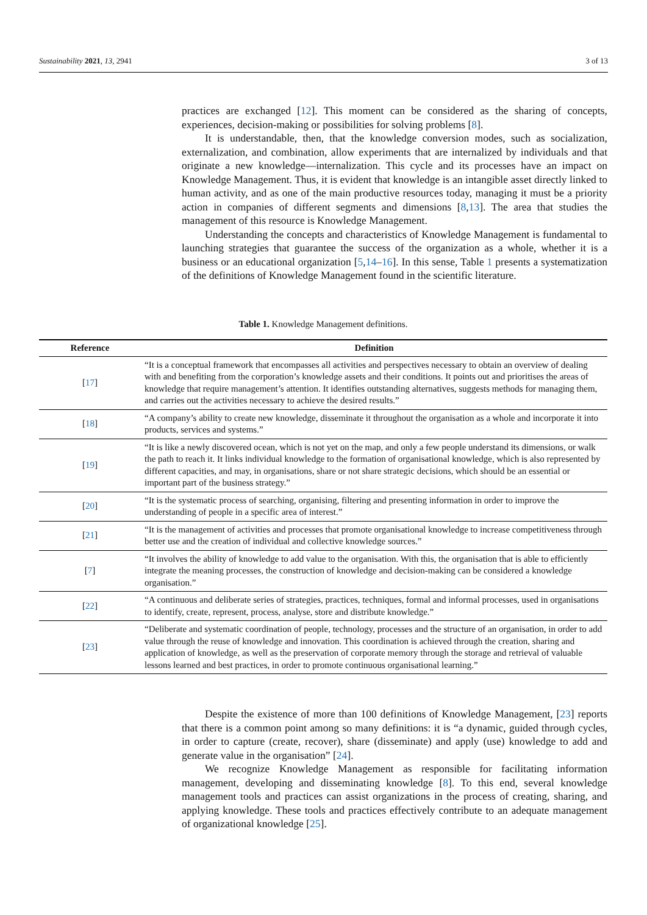Sustainability 2021, 13, 2941 3 of 13
practices are exchanged [12]. This moment can be considered as the sharing of concepts, experiences, decision-making or possibilities for solving problems [8].
It is understandable, then, that the knowledge conversion modes, such as socialization, externalization, and combination, allow experiments that are internalized by individuals and that originate a new knowledge—internalization. This cycle and its processes have an impact on Knowledge Management. Thus, it is evident that knowledge is an intangible asset directly linked to human activity, and as one of the main productive resources today, managing it must be a priority action in companies of different segments and dimensions [8,13]. The area that studies the management of this resource is Knowledge Management.
Understanding the concepts and characteristics of Knowledge Management is fundamental to launching strategies that guarantee the success of the organization as a whole, whether it is a business or an educational organization [5,14–16]. In this sense, Table 1 presents a systematization of the definitions of Knowledge Management found in the scientific literature.
Table 1. Knowledge Management definitions.
| Reference | Definition |
| --- | --- |
| [ 17 ] | “It is a conceptual framework that encompasses all activities and perspectives necessary to obtain an overview of dealing with and benefiting from the corporation’s knowledge assets and their conditions. It points out and prioritises the areas of knowledge that require management’s attention. It identifies outstanding alternatives, suggests methods for managing them, and carries out the activities necessary to achieve the desired results.” |
| [ 18 ] | “A company’s ability to create new knowledge, disseminate it throughout the organisation as a whole and incorporate it into products, services and systems.” |
| [ 19 ] | “It is like a newly discovered ocean, which is not yet on the map, and only a few people understand its dimensions, or walk the path to reach it. It links individual knowledge to the formation of organisational knowledge, which is also represented by different capacities, and may, in organisations, share or not share strategic decisions, which should be an essential or important part of the business strategy.” |
| [ 20 ] | “It is the systematic process of searching, organising, filtering and presenting information in order to improve the understanding of people in a specific area of interest.” |
| [ 21 ] | “It is the management of activities and processes that promote organisational knowledge to increase competitiveness through better use and the creation of individual and collective knowledge sources.” |
| [ 7 ] | “It involves the ability of knowledge to add value to the organisation. With this, the organisation that is able to efficiently integrate the meaning processes, the construction of knowledge and decision-making can be considered a knowledge organisation.” |
| [ 22 ] | “A continuous and deliberate series of strategies, practices, techniques, formal and informal processes, used in organisations to identify, create, represent, process, analyse, store and distribute knowledge.” |
| [ 23 ] | “Deliberate and systematic coordination of people, technology, processes and the structure of an organisation, in order to add value through the reuse of knowledge and innovation. This coordination is achieved through the creation, sharing and application of knowledge, as well as the preservation of corporate memory through the storage and retrieval of valuable lessons learned and best practices, in order to promote continuous organisational learning.” |
Despite the existence of more than 100 definitions of Knowledge Management, [23] reports that there is a common point among so many definitions: it is “a dynamic, guided through cycles, in order to capture (create, recover), share (disseminate) and apply (use) knowledge to add and generate value in the organisation” [24].
We recognize Knowledge Management as responsible for facilitating information management, developing and disseminating knowledge [8]. To this end, several knowledge management tools and practices can assist organizations in the process of creating, sharing, and applying knowledge. These tools and practices effectively contribute to an adequate management of organizational knowledge [25].